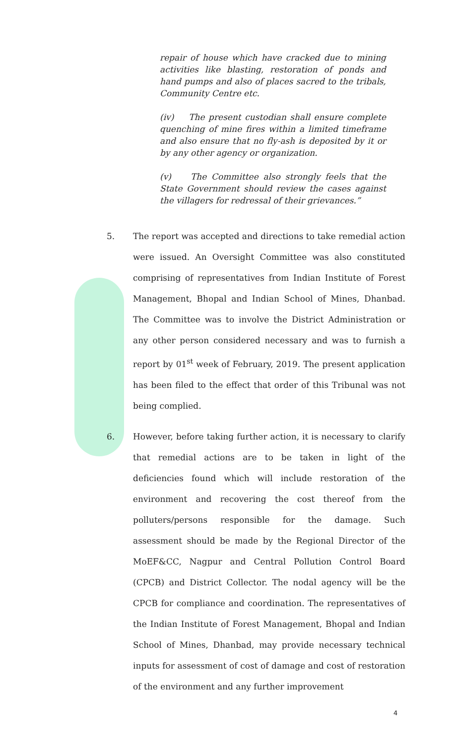repair of house which have cracked due to mining activities like blasting, restoration of ponds and hand pumps and also of places sacred to the tribals, Community Centre etc.
(iv) The present custodian shall ensure complete quenching of mine fires within a limited timeframe and also ensure that no fly-ash is deposited by it or by any other agency or organization.
(v) The Committee also strongly feels that the State Government should review the cases against the villagers for redressal of their grievances.”
5. The report was accepted and directions to take remedial action were issued. An Oversight Committee was also constituted comprising of representatives from Indian Institute of Forest Management, Bhopal and Indian School of Mines, Dhanbad. The Committee was to involve the District Administration or any other person considered necessary and was to furnish a report by 01<sup>st</sup> week of February, 2019. The present application has been filed to the effect that order of this Tribunal was not being complied.
6. However, before taking further action, it is necessary to clarify that remedial actions are to be taken in light of the deficiencies found which will include restoration of the environment and recovering the cost thereof from the polluters/persons responsible for the damage. Such assessment should be made by the Regional Director of the MoEF&CC, Nagpur and Central Pollution Control Board (CPCB) and District Collector. The nodal agency will be the CPCB for compliance and coordination. The representatives of the Indian Institute of Forest Management, Bhopal and Indian School of Mines, Dhanbad, may provide necessary technical inputs for assessment of cost of damage and cost of restoration of the environment and any further improvement
4